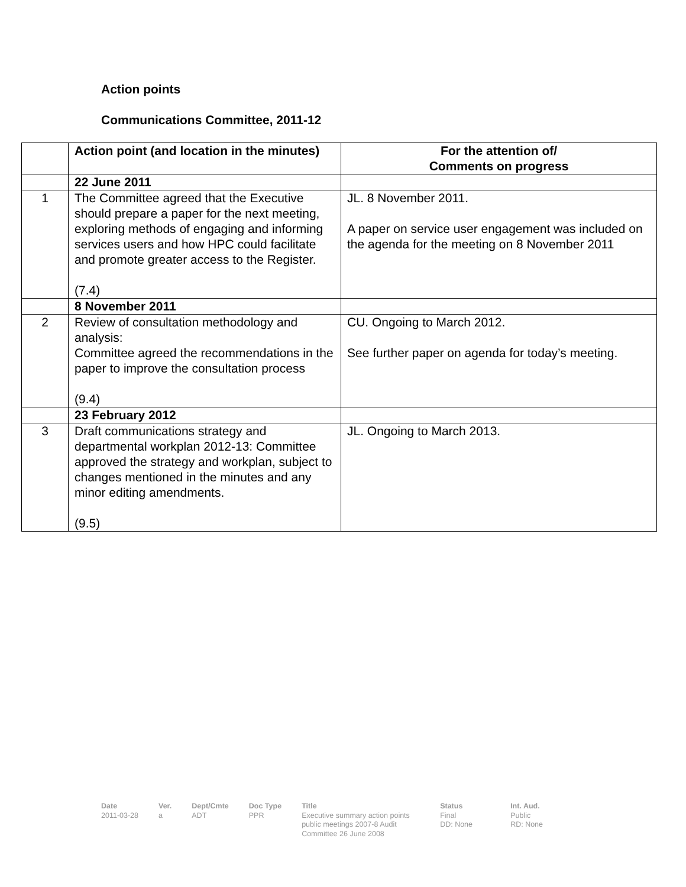Action points
Communications Committee, 2011-12
| | Action point (and location in the minutes) | For the attention of/ Comments on progress |
| --- | --- | --- |
| | 22 June 2011 | |
| 1 | The Committee agreed that the Executive should prepare a paper for the next meeting, exploring methods of engaging and informing services users and how HPC could facilitate and promote greater access to the Register. (7.4) | JL. 8 November 2011. A paper on service user engagement was included on the agenda for the meeting on 8 November 2011 |
| | 8 November 2011 | |
| 2 | Review of consultation methodology and analysis: Committee agreed the recommendations in the paper to improve the consultation process (9.4) | CU. Ongoing to March 2012. See further paper on agenda for today’s meeting. |
| | 23 February 2012 | |
| 3 | Draft communications strategy and departmental workplan 2012-13: Committee approved the strategy and workplan, subject to changes mentioned in the minutes and any minor editing amendments. (9.5) | JL. Ongoing to March 2013. |
Date
2011-03-28
Ver.
a
Dept/Cmte
ADT
Doc Type
PPR
Title
Executive summary action points public meetings 2007-8 Audit Committee 26 June 2008
Status
Final
DD: None
Int. Aud.
Public
RD: None